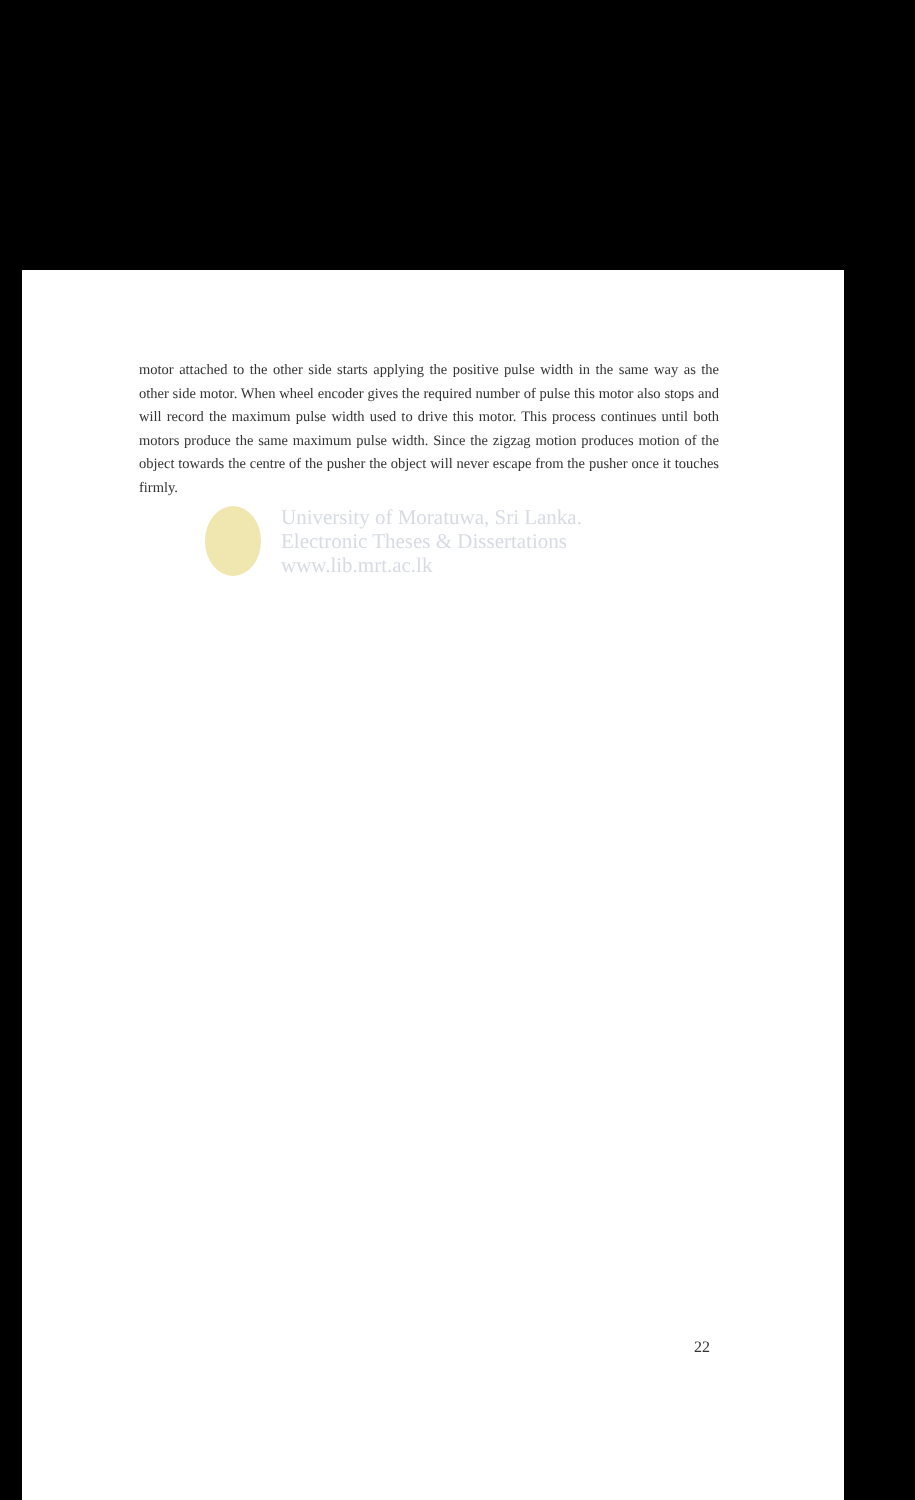motor attached to the other side starts applying the positive pulse width in the same way as the other side motor. When wheel encoder gives the required number of pulse this motor also stops and will record the maximum pulse width used to drive this motor. This process continues until both motors produce the same maximum pulse width. Since the zigzag motion produces motion of the object towards the centre of the pusher the object will never escape from the pusher once it touches firmly.
University of Moratuwa, Sri Lanka.
Electronic Theses & Dissertations
www.lib.mrt.ac.lk
22